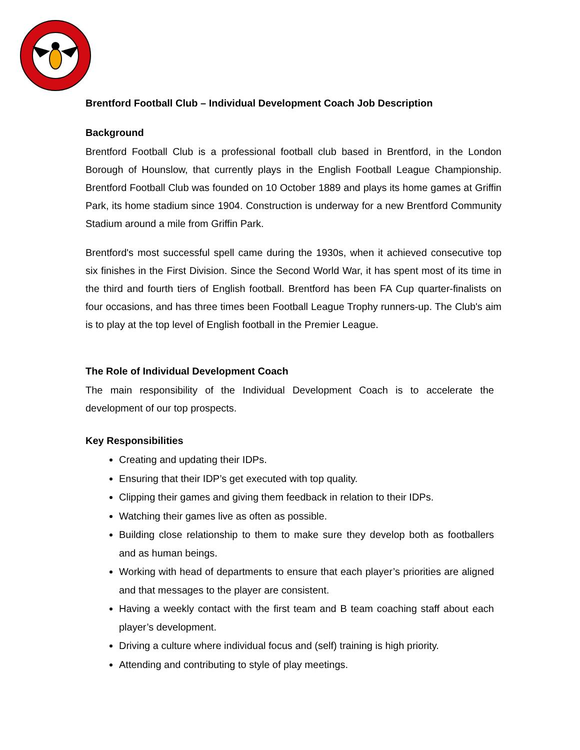Brentford Football Club – Individual Development Coach Job Description
Background
Brentford Football Club is a professional football club based in Brentford, in the London Borough of Hounslow, that currently plays in the English Football League Championship. Brentford Football Club was founded on 10 October 1889 and plays its home games at Griffin Park, its home stadium since 1904. Construction is underway for a new Brentford Community Stadium around a mile from Griffin Park.
Brentford's most successful spell came during the 1930s, when it achieved consecutive top six finishes in the First Division. Since the Second World War, it has spent most of its time in the third and fourth tiers of English football. Brentford has been FA Cup quarter-finalists on four occasions, and has three times been Football League Trophy runners-up. The Club's aim is to play at the top level of English football in the Premier League.
The Role of Individual Development Coach
The main responsibility of the Individual Development Coach is to accelerate the development of our top prospects.
Key Responsibilities
Creating and updating their IDPs.
Ensuring that their IDP’s get executed with top quality.
Clipping their games and giving them feedback in relation to their IDPs.
Watching their games live as often as possible.
Building close relationship to them to make sure they develop both as footballers and as human beings.
Working with head of departments to ensure that each player’s priorities are aligned and that messages to the player are consistent.
Having a weekly contact with the first team and B team coaching staff about each player’s development.
Driving a culture where individual focus and (self) training is high priority.
Attending and contributing to style of play meetings.